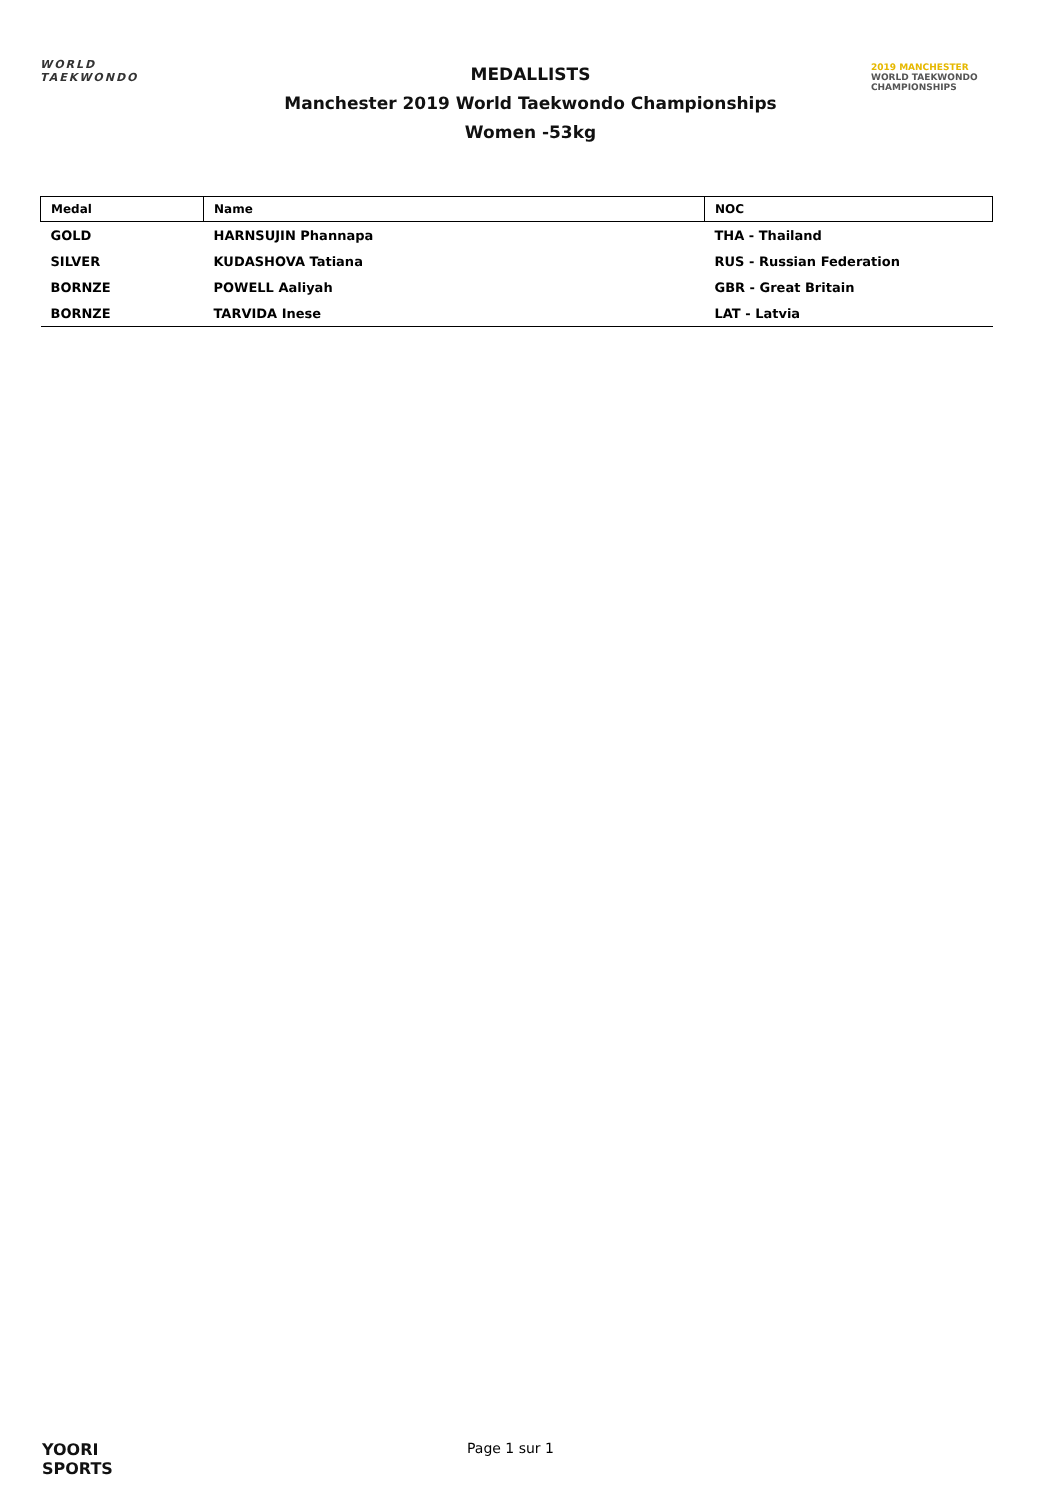WORLD
TAEKWONDO
MEDALLISTS
Manchester 2019 World Taekwondo Championships
Women -53kg
2019 MANCHESTER
WORLD TAEKWONDO
CHAMPIONSHIPS
| Medal | Name | NOC |
| --- | --- | --- |
| GOLD | HARNSUJIN Phannapa | THA - Thailand |
| SILVER | KUDASHOVA Tatiana | RUS - Russian Federation |
| BORNZE | POWELL Aaliyah | GBR - Great Britain |
| BORNZE | TARVIDA Inese | LAT - Latvia |
YOORI
SPORTS
Page 1 sur 1